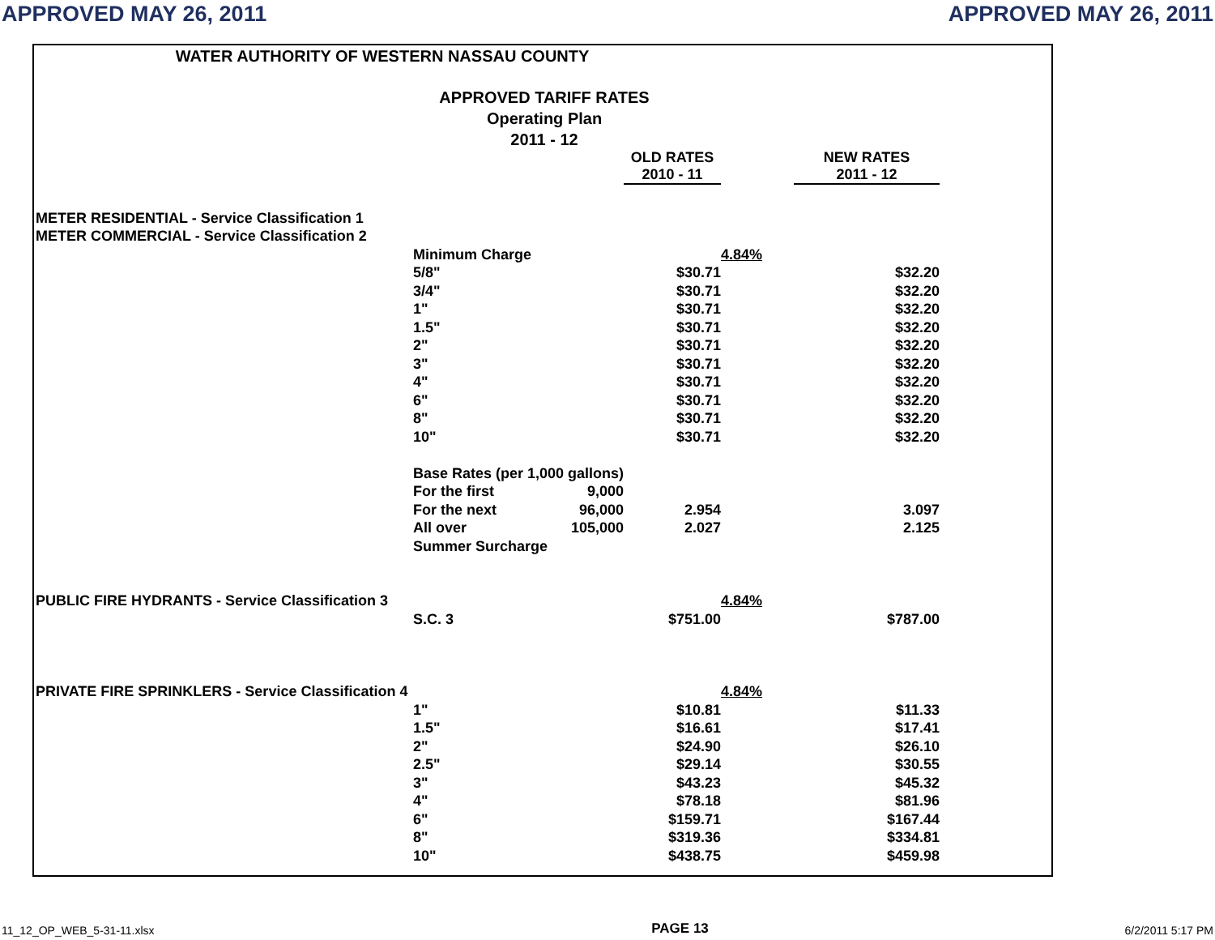APPROVED MAY 26, 2011 APPROVED MAY 26, 2011
WATER AUTHORITY OF WESTERN NASSAU COUNTY
APPROVED TARIFF RATES
Operating Plan
2011 - 12
| | | | OLD RATES 2010 - 11 | | NEW RATES 2011 - 12 | |
| METER RESIDENTIAL - Service Classification 1 | | | | | | |
| METER COMMERCIAL - Service Classification 2 | | | | | | |
| | Minimum Charge | | | 4.84% | | |
| | 5/8" | | $30.71 | | $32.20 | |
| | 3/4" | | $30.71 | | $32.20 | |
| | 1" | | $30.71 | | $32.20 | |
| | 1.5" | | $30.71 | | $32.20 | |
| | 2" | | $30.71 | | $32.20 | |
| | 3" | | $30.71 | | $32.20 | |
| | 4" | | $30.71 | | $32.20 | |
| | 6" | | $30.71 | | $32.20 | |
| | 8" | | $30.71 | | $32.20 | |
| | 10" | | $30.71 | | $32.20 | |
| | Base Rates (per 1,000 gallons) | | | | | |
| | For the first | 9,000 | | | | |
| | For the next | 96,000 | 2.954 | | 3.097 | |
| | All over | 105,000 | 2.027 | | 2.125 | |
| | Summer Surcharge | | | | | |
| PUBLIC FIRE HYDRANTS - Service Classification 3 | | | | 4.84% | | |
| | S.C. 3 | | $751.00 | | $787.00 | |
| PRIVATE FIRE SPRINKLERS - Service Classification 4 | | | | 4.84% | | |
| | 1" | | $10.81 | | $11.33 | |
| | 1.5" | | $16.61 | | $17.41 | |
| | 2" | | $24.90 | | $26.10 | |
| | 2.5" | | $29.14 | | $30.55 | |
| | 3" | | $43.23 | | $45.32 | |
| | 4" | | $78.18 | | $81.96 | |
| | 6" | | $159.71 | | $167.44 | |
| | 8" | | $319.36 | | $334.81 | |
| | 10" | | $438.75 | | $459.98 | |
11_12_OP_WEB_5-31-11.xlsx PAGE 13 6/2/2011 5:17 PM